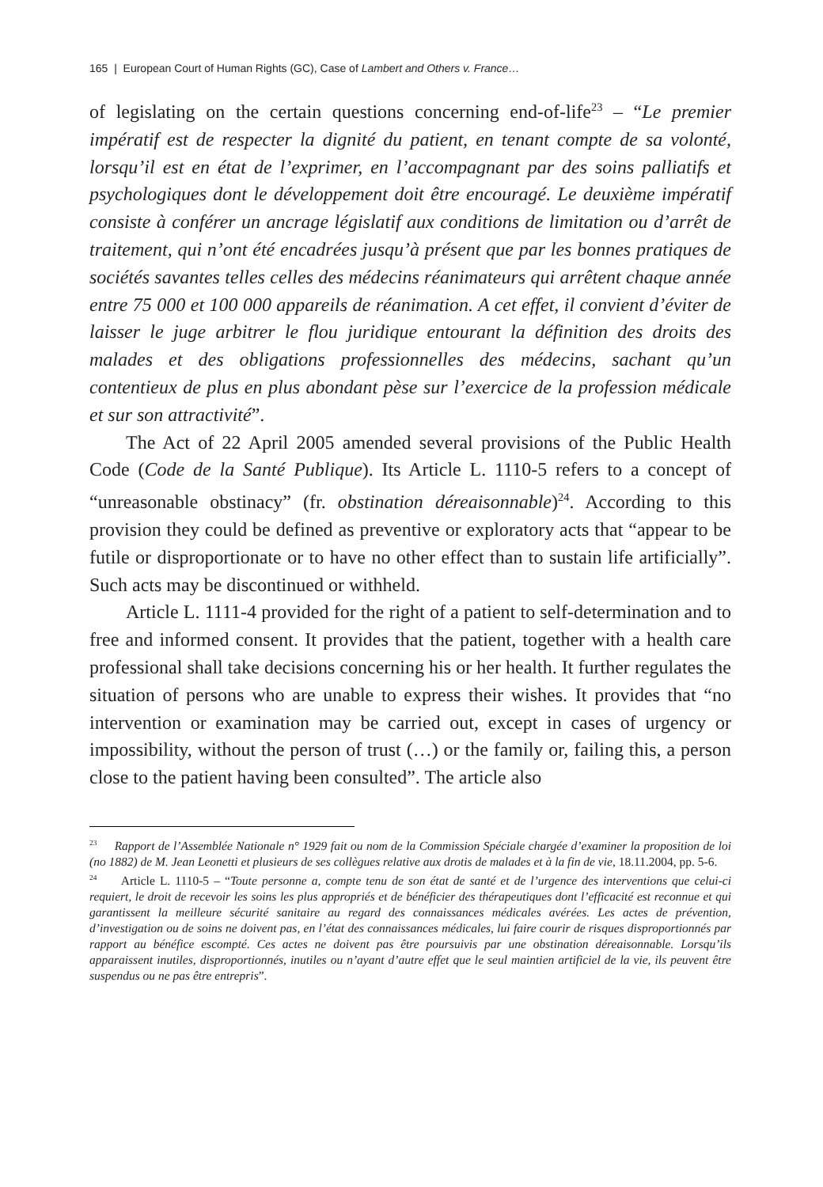165 | European Court of Human Rights (GC), Case of Lambert and Others v. France…
of legislating on the certain questions concerning end-of-life<sup>23</sup> – “Le premier impératif est de respecter la dignité du patient, en tenant compte de sa volonté, lorsqu’il est en état de l’exprimer, en l’accompagnant par des soins palliatifs et psychologiques dont le développement doit être encouragé. Le deuxième impératif consiste à conférer un ancrage législatif aux conditions de limitation ou d’arrêt de traitement, qui n’ont été encadrées jusqu’à présent que par les bonnes pratiques de sociétés savantes telles celles des médecins réanimateurs qui arrêtent chaque année entre 75 000 et 100 000 appareils de réanimation. A cet effet, il convient d’éviter de laisser le juge arbitrer le flou juridique entourant la définition des droits des malades et des obligations professionnelles des médecins, sachant qu’un contentieux de plus en plus abondant pèse sur l’exercice de la profession médicale et sur son attractivité”.
The Act of 22 April 2005 amended several provisions of the Public Health Code (Code de la Santé Publique). Its Article L. 1110-5 refers to a concept of “unreasonable obstinacy” (fr. obstination déreaisonnable)<sup>24</sup>. According to this provision they could be defined as preventive or exploratory acts that “appear to be futile or disproportionate or to have no other effect than to sustain life artificially”. Such acts may be discontinued or withheld.
Article L. 1111-4 provided for the right of a patient to self-determination and to free and informed consent. It provides that the patient, together with a health care professional shall take decisions concerning his or her health. It further regulates the situation of persons who are unable to express their wishes. It provides that “no intervention or examination may be carried out, except in cases of urgency or impossibility, without the person of trust (…) or the family or, failing this, a person close to the patient having been consulted”. The article also
<sup>23</sup> Rapport de l’Assemblée Nationale n° 1929 fait ou nom de la Commission Spéciale chargée d’examiner la proposition de loi (no 1882) de M. Jean Leonetti et plusieurs de ses collègues relative aux drotis de malades et à la fin de vie, 18.11.2004, pp. 5-6.
<sup>24</sup> Article L. 1110-5 – “Toute personne a, compte tenu de son état de santé et de l’urgence des interventions que celui-ci requiert, le droit de recevoir les soins les plus appropriés et de bénéficier des thérapeutiques dont l’efficacité est reconnue et qui garantissent la meilleure sécurité sanitaire au regard des connaissances médicales avérées. Les actes de prévention, d’investigation ou de soins ne doivent pas, en l’état des connaissances médicales, lui faire courir de risques disproportionnés par rapport au bénéfice escompté. Ces actes ne doivent pas être poursuivis par une obstination déreaisonnable. Lorsqu’ils apparaissent inutiles, disproportionnés, inutiles ou n’ayant d’autre effet que le seul maintien artificiel de la vie, ils peuvent être suspendus ou ne pas être entrepris”.